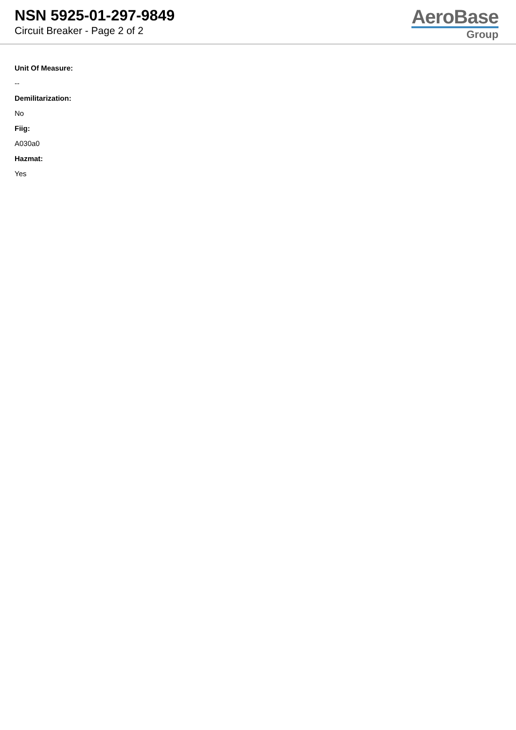NSN 5925-01-297-9849
Circuit Breaker - Page 2 of 2
AeroBase
Group
Unit Of Measure:
--
Demilitarization:
No
Fiig:
A030a0
Hazmat:
Yes